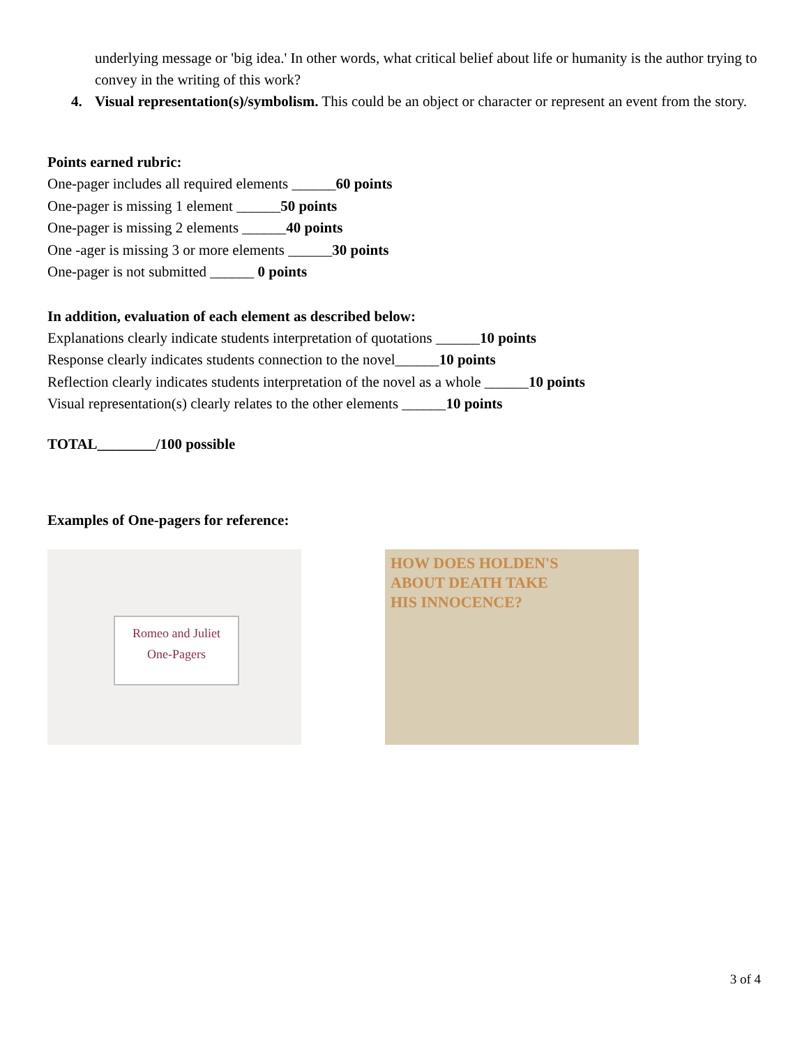underlying message or 'big idea.' In other words, what critical belief about life or humanity is the author trying to convey in the writing of this work?
4. Visual representation(s)/symbolism. This could be an object or character or represent an event from the story.
Points earned rubric:
One-pager includes all required elements ______60 points
One-pager is missing 1 element ______50 points
One-pager is missing 2 elements ______40 points
One -ager is missing 3 or more elements ______30 points
One-pager is not submitted ______ 0 points
In addition, evaluation of each element as described below:
Explanations clearly indicate students interpretation of quotations ______10 points
Response clearly indicates students connection to the novel______10 points
Reflection clearly indicates students interpretation of the novel as a whole ______10 points
Visual representation(s) clearly relates to the other elements ______10 points
TOTAL________/100 possible
Examples of One-pagers for reference:
Romeo and Juliet
One-Pagers
HOW DOES HOLDEN'S
ABOUT DEATH TAKE
HIS INNOCENCE?
3 of 4